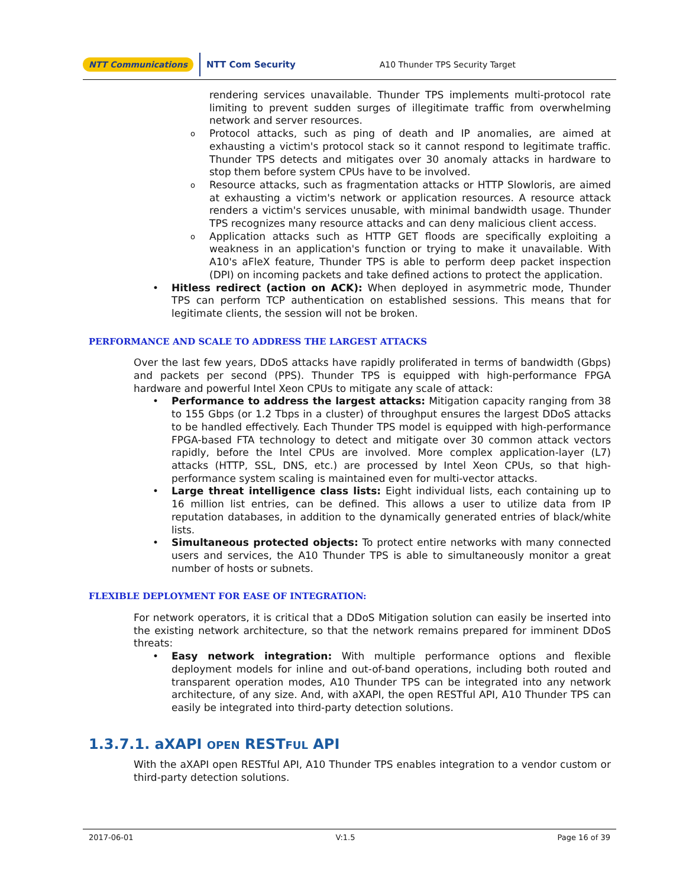NTT Communications NTT Com Security A10 Thunder TPS Security Target
rendering services unavailable. Thunder TPS implements multi-protocol rate limiting to prevent sudden surges of illegitimate traffic from overwhelming network and server resources.
o Protocol attacks, such as ping of death and IP anomalies, are aimed at exhausting a victim's protocol stack so it cannot respond to legitimate traffic. Thunder TPS detects and mitigates over 30 anomaly attacks in hardware to stop them before system CPUs have to be involved.
o Resource attacks, such as fragmentation attacks or HTTP Slowloris, are aimed at exhausting a victim's network or application resources. A resource attack renders a victim's services unusable, with minimal bandwidth usage. Thunder TPS recognizes many resource attacks and can deny malicious client access.
o Application attacks such as HTTP GET floods are specifically exploiting a weakness in an application's function or trying to make it unavailable. With A10's aFleX feature, Thunder TPS is able to perform deep packet inspection (DPI) on incoming packets and take defined actions to protect the application.
• Hitless redirect (action on ACK): When deployed in asymmetric mode, Thunder TPS can perform TCP authentication on established sessions. This means that for legitimate clients, the session will not be broken.
PERFORMANCE AND SCALE TO ADDRESS THE LARGEST ATTACKS
Over the last few years, DDoS attacks have rapidly proliferated in terms of bandwidth (Gbps) and packets per second (PPS). Thunder TPS is equipped with high-performance FPGA hardware and powerful Intel Xeon CPUs to mitigate any scale of attack:
• Performance to address the largest attacks: Mitigation capacity ranging from 38 to 155 Gbps (or 1.2 Tbps in a cluster) of throughput ensures the largest DDoS attacks to be handled effectively. Each Thunder TPS model is equipped with high-performance FPGA-based FTA technology to detect and mitigate over 30 common attack vectors rapidly, before the Intel CPUs are involved. More complex application-layer (L7) attacks (HTTP, SSL, DNS, etc.) are processed by Intel Xeon CPUs, so that high-performance system scaling is maintained even for multi-vector attacks.
• Large threat intelligence class lists: Eight individual lists, each containing up to 16 million list entries, can be defined. This allows a user to utilize data from IP reputation databases, in addition to the dynamically generated entries of black/white lists.
• Simultaneous protected objects: To protect entire networks with many connected users and services, the A10 Thunder TPS is able to simultaneously monitor a great number of hosts or subnets.
FLEXIBLE DEPLOYMENT FOR EASE OF INTEGRATION:
For network operators, it is critical that a DDoS Mitigation solution can easily be inserted into the existing network architecture, so that the network remains prepared for imminent DDoS threats:
• Easy network integration: With multiple performance options and flexible deployment models for inline and out-of-band operations, including both routed and transparent operation modes, A10 Thunder TPS can be integrated into any network architecture, of any size. And, with aXAPI, the open RESTful API, A10 Thunder TPS can easily be integrated into third-party detection solutions.
1.3.7.1. aXAPI OPEN RESTFUL API
With the aXAPI open RESTful API, A10 Thunder TPS enables integration to a vendor custom or third-party detection solutions.
2017-06-01 V:1.5 Page 16 of 39